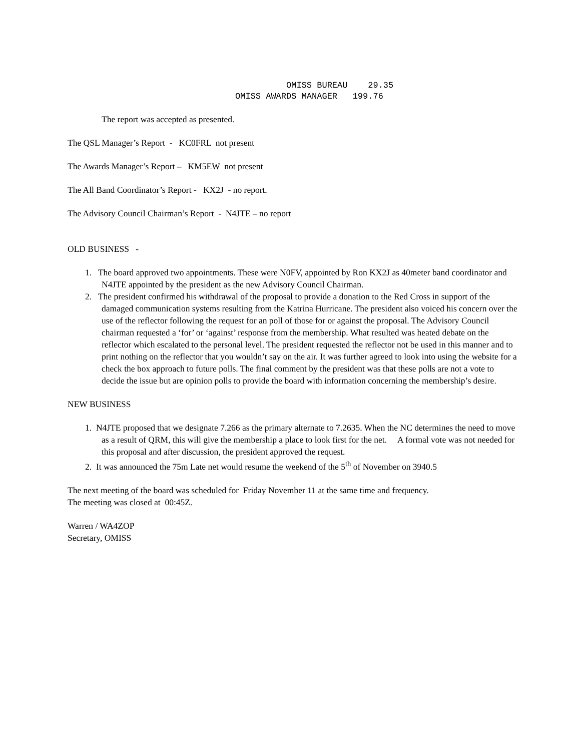OMISS BUREAU 29.35 OMISS AWARDS MANAGER 199.76
The report was accepted as presented.
The QSL Manager’s Report - KC0FRL not present
The Awards Manager’s Report – KM5EW not present
The All Band Coordinator’s Report - KX2J - no report.
The Advisory Council Chairman’s Report - N4JTE – no report
OLD BUSINESS -
1. The board approved two appointments. These were N0FV, appointed by Ron KX2J as 40meter band coordinator and N4JTE appointed by the president as the new Advisory Council Chairman.
2. The president confirmed his withdrawal of the proposal to provide a donation to the Red Cross in support of the damaged communication systems resulting from the Katrina Hurricane. The president also voiced his concern over the use of the reflector following the request for an poll of those for or against the proposal. The Advisory Council chairman requested a ‘for’ or ‘against’ response from the membership. What resulted was heated debate on the reflector which escalated to the personal level. The president requested the reflector not be used in this manner and to print nothing on the reflector that you wouldn’t say on the air. It was further agreed to look into using the website for a check the box approach to future polls. The final comment by the president was that these polls are not a vote to decide the issue but are opinion polls to provide the board with information concerning the membership’s desire.
NEW BUSINESS
1. N4JTE proposed that we designate 7.266 as the primary alternate to 7.2635. When the NC determines the need to move as a result of QRM, this will give the membership a place to look first for the net. A formal vote was not needed for this proposal and after discussion, the president approved the request.
2. It was announced the 75m Late net would resume the weekend of the 5<sup>th</sup> of November on 3940.5
The next meeting of the board was scheduled for Friday November 11 at the same time and frequency.
The meeting was closed at 00:45Z.
Warren / WA4ZOP
Secretary, OMISS